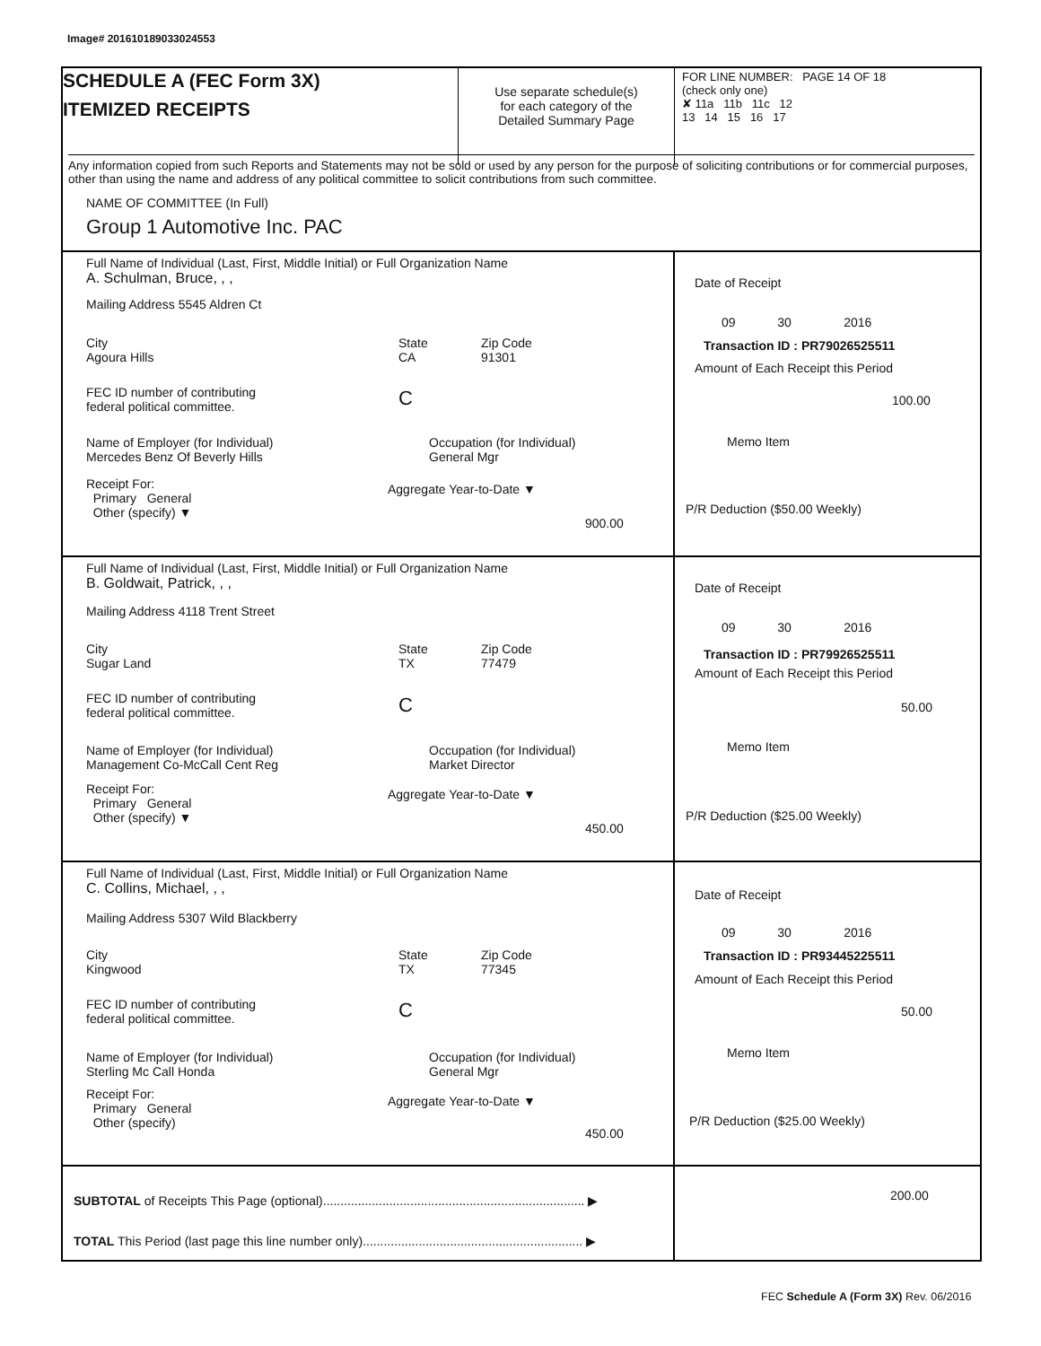Image# 201610189033024553
SCHEDULE A (FEC Form 3X)
ITEMIZED RECEIPTS
Use separate schedule(s)
for each category of the
Detailed Summary Page
FOR LINE NUMBER: PAGE 14 OF 18
(check only one)
✘ 11a 11b 11c 12
13 14 15 16 17
Any information copied from such Reports and Statements may not be sold or used by any person for the purpose of soliciting contributions or for commercial purposes, other than using the name and address of any political committee to solicit contributions from such committee.
NAME OF COMMITTEE (In Full)
Group 1 Automotive Inc. PAC
Full Name of Individual (Last, First, Middle Initial) or Full Organization Name
A. Schulman, Bruce, , ,
Mailing Address 5545 Aldren Ct
City
Agoura Hills
State
CA
Zip Code
91301
FEC ID number of contributing
federal political committee.
C
Name of Employer (for Individual)
Mercedes Benz Of Beverly Hills
Occupation (for Individual)
General Mgr
Receipt For:
Primary General
Other (specify) ▼
Aggregate Year-to-Date ▼
900.00
Date of Receipt
09 30 2016
Transaction ID : PR79026525511
Amount of Each Receipt this Period
100.00
Memo Item
P/R Deduction ($50.00 Weekly)
Full Name of Individual (Last, First, Middle Initial) or Full Organization Name
B. Goldwait, Patrick, , ,
Mailing Address 4118 Trent Street
City
Sugar Land
State
TX
Zip Code
77479
FEC ID number of contributing
federal political committee.
C
Name of Employer (for Individual)
Management Co-McCall Cent Reg
Occupation (for Individual)
Market Director
Receipt For:
Primary General
Other (specify) ▼
Aggregate Year-to-Date ▼
450.00
Date of Receipt
09 30 2016
Transaction ID : PR79926525511
Amount of Each Receipt this Period
50.00
Memo Item
P/R Deduction ($25.00 Weekly)
Full Name of Individual (Last, First, Middle Initial) or Full Organization Name
C. Collins, Michael, , ,
Mailing Address 5307 Wild Blackberry
City
Kingwood
State
TX
Zip Code
77345
FEC ID number of contributing
federal political committee.
C
Name of Employer (for Individual)
Sterling Mc Call Honda
Occupation (for Individual)
General Mgr
Receipt For:
Primary General
Other (specify)
Aggregate Year-to-Date ▼
450.00
Date of Receipt
09 30 2016
Transaction ID : PR93445225511
Amount of Each Receipt this Period
50.00
Memo Item
P/R Deduction ($25.00 Weekly)
SUBTOTAL of Receipts This Page (optional)........................................................................... ▶
TOTAL This Period (last page this line number only)............................................................... ▶
200.00
FEC Schedule A (Form 3X) Rev. 06/2016